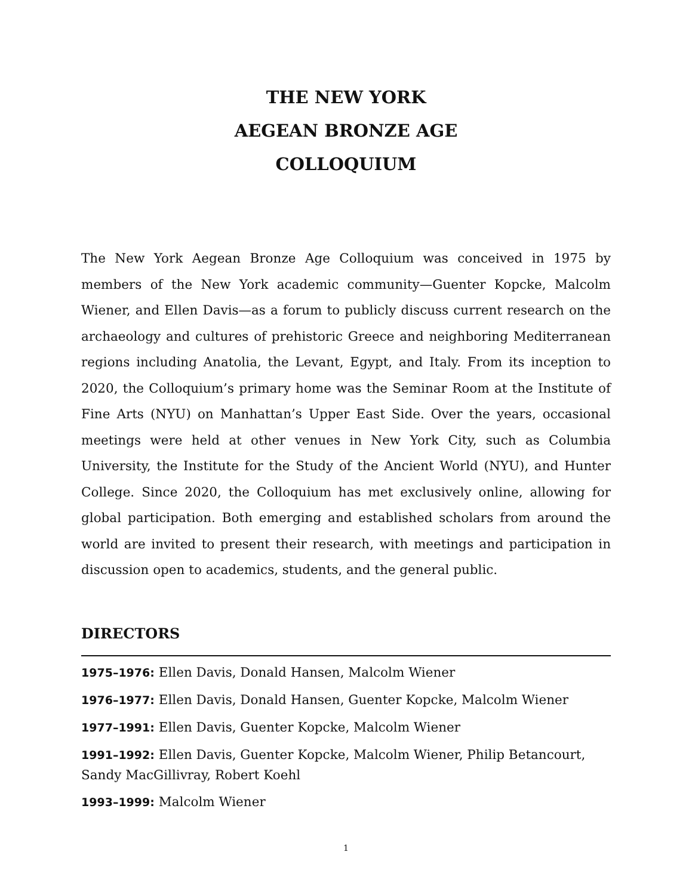THE NEW YORK
AEGEAN BRONZE AGE
COLLOQUIUM
The New York Aegean Bronze Age Colloquium was conceived in 1975 by members of the New York academic community—Guenter Kopcke, Malcolm Wiener, and Ellen Davis—as a forum to publicly discuss current research on the archaeology and cultures of prehistoric Greece and neighboring Mediterranean regions including Anatolia, the Levant, Egypt, and Italy. From its inception to 2020, the Colloquium’s primary home was the Seminar Room at the Institute of Fine Arts (NYU) on Manhattan’s Upper East Side. Over the years, occasional meetings were held at other venues in New York City, such as Columbia University, the Institute for the Study of the Ancient World (NYU), and Hunter College. Since 2020, the Colloquium has met exclusively online, allowing for global participation. Both emerging and established scholars from around the world are invited to present their research, with meetings and participation in discussion open to academics, students, and the general public.
DIRECTORS
1975–1976: Ellen Davis, Donald Hansen, Malcolm Wiener
1976–1977: Ellen Davis, Donald Hansen, Guenter Kopcke, Malcolm Wiener
1977–1991: Ellen Davis, Guenter Kopcke, Malcolm Wiener
1991–1992: Ellen Davis, Guenter Kopcke, Malcolm Wiener, Philip Betancourt, Sandy MacGillivray, Robert Koehl
1993–1999: Malcolm Wiener
1